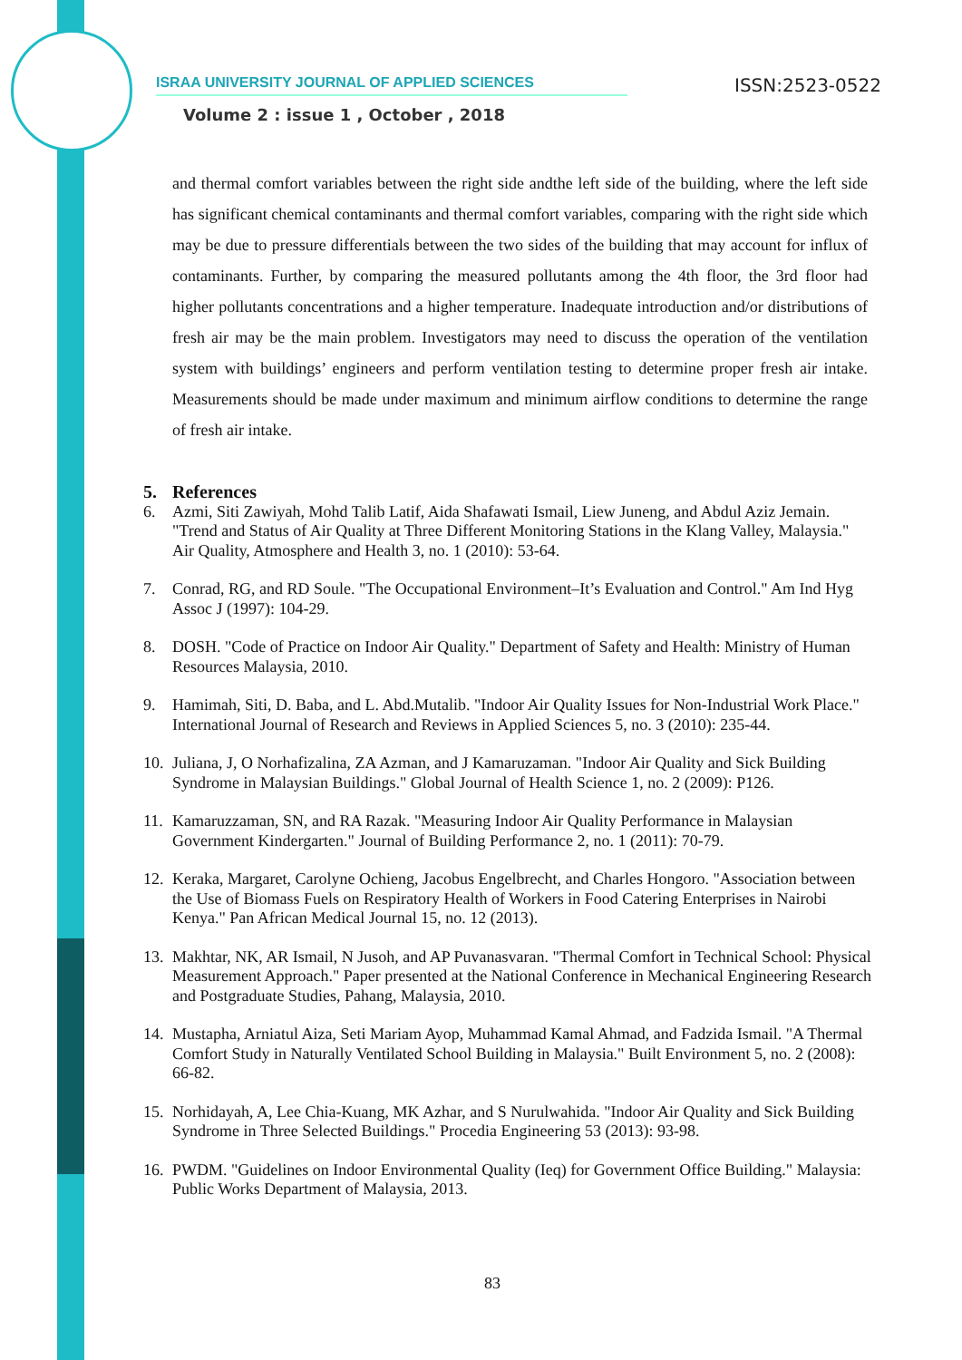ISRAA UNIVERSITY JOURNAL OF APPLIED SCIENCES ISSN:2523-0522
Volume 2 : issue 1 , October , 2018
and thermal comfort variables between the right side andthe left side of the building, where the left side has significant chemical contaminants and thermal comfort variables, comparing with the right side which may be due to pressure differentials between the two sides of the building that may account for influx of contaminants. Further, by comparing the measured pollutants among the 4th floor, the 3rd floor had higher pollutants concentrations and a higher temperature. Inadequate introduction and/or distributions of fresh air may be the main problem. Investigators may need to discuss the operation of the ventilation system with buildings’ engineers and perform ventilation testing to determine proper fresh air intake. Measurements should be made under maximum and minimum airflow conditions to determine the range of fresh air intake.
5. References
6. Azmi, Siti Zawiyah, Mohd Talib Latif, Aida Shafawati Ismail, Liew Juneng, and Abdul Aziz Jemain. "Trend and Status of Air Quality at Three Different Monitoring Stations in the Klang Valley, Malaysia." Air Quality, Atmosphere and Health 3, no. 1 (2010): 53-64.
7. Conrad, RG, and RD Soule. "The Occupational Environment–It’s Evaluation and Control." Am Ind Hyg Assoc J (1997): 104-29.
8. DOSH. "Code of Practice on Indoor Air Quality." Department of Safety and Health: Ministry of Human Resources Malaysia, 2010.
9. Hamimah, Siti, D. Baba, and L. Abd.Mutalib. "Indoor Air Quality Issues for Non-Industrial Work Place." International Journal of Research and Reviews in Applied Sciences 5, no. 3 (2010): 235-44.
10. Juliana, J, O Norhafizalina, ZA Azman, and J Kamaruzaman. "Indoor Air Quality and Sick Building Syndrome in Malaysian Buildings." Global Journal of Health Science 1, no. 2 (2009): P126.
11. Kamaruzzaman, SN, and RA Razak. "Measuring Indoor Air Quality Performance in Malaysian Government Kindergarten." Journal of Building Performance 2, no. 1 (2011): 70-79.
12. Keraka, Margaret, Carolyne Ochieng, Jacobus Engelbrecht, and Charles Hongoro. "Association between the Use of Biomass Fuels on Respiratory Health of Workers in Food Catering Enterprises in Nairobi Kenya." Pan African Medical Journal 15, no. 12 (2013).
13. Makhtar, NK, AR Ismail, N Jusoh, and AP Puvanasvaran. "Thermal Comfort in Technical School: Physical Measurement Approach." Paper presented at the National Conference in Mechanical Engineering Research and Postgraduate Studies, Pahang, Malaysia, 2010.
14. Mustapha, Arniatul Aiza, Seti Mariam Ayop, Muhammad Kamal Ahmad, and Fadzida Ismail. "A Thermal Comfort Study in Naturally Ventilated School Building in Malaysia." Built Environment 5, no. 2 (2008): 66-82.
15. Norhidayah, A, Lee Chia-Kuang, MK Azhar, and S Nurulwahida. "Indoor Air Quality and Sick Building Syndrome in Three Selected Buildings." Procedia Engineering 53 (2013): 93-98.
16. PWDM. "Guidelines on Indoor Environmental Quality (Ieq) for Government Office Building." Malaysia: Public Works Department of Malaysia, 2013.
83